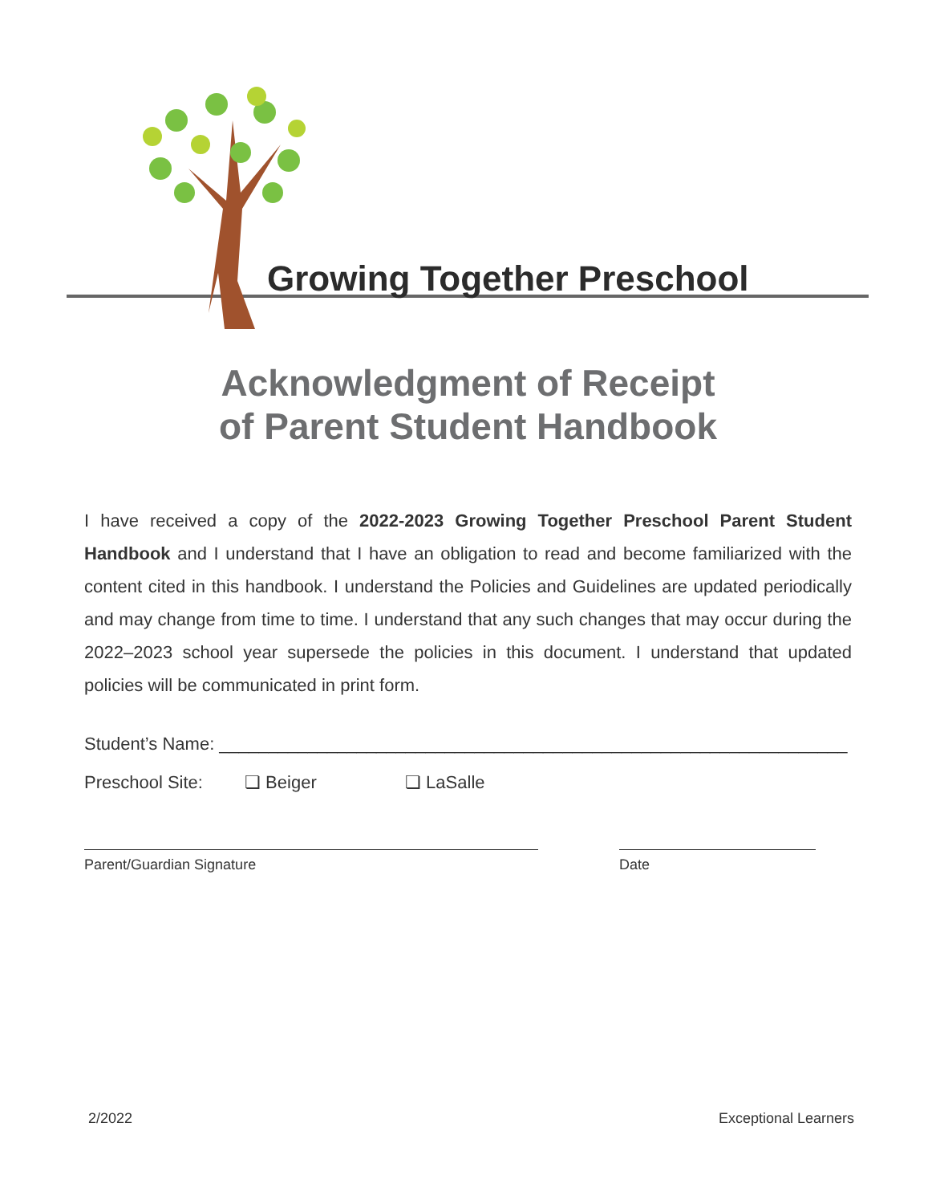Growing Together Preschool
Acknowledgment of Receipt
of Parent Student Handbook
I have received a copy of the 2022-2023 Growing Together Preschool Parent Student Handbook and I understand that I have an obligation to read and become familiarized with the content cited in this handbook. I understand the Policies and Guidelines are updated periodically and may change from time to time. I understand that any such changes that may occur during the 2022–2023 school year supersede the policies in this document. I understand that updated policies will be communicated in print form.
Student’s Name: ________________________________________________________________
Preschool Site: ❏ Beiger ❏ LaSalle
Parent/Guardian Signature Date
2/2022 Exceptional Learners